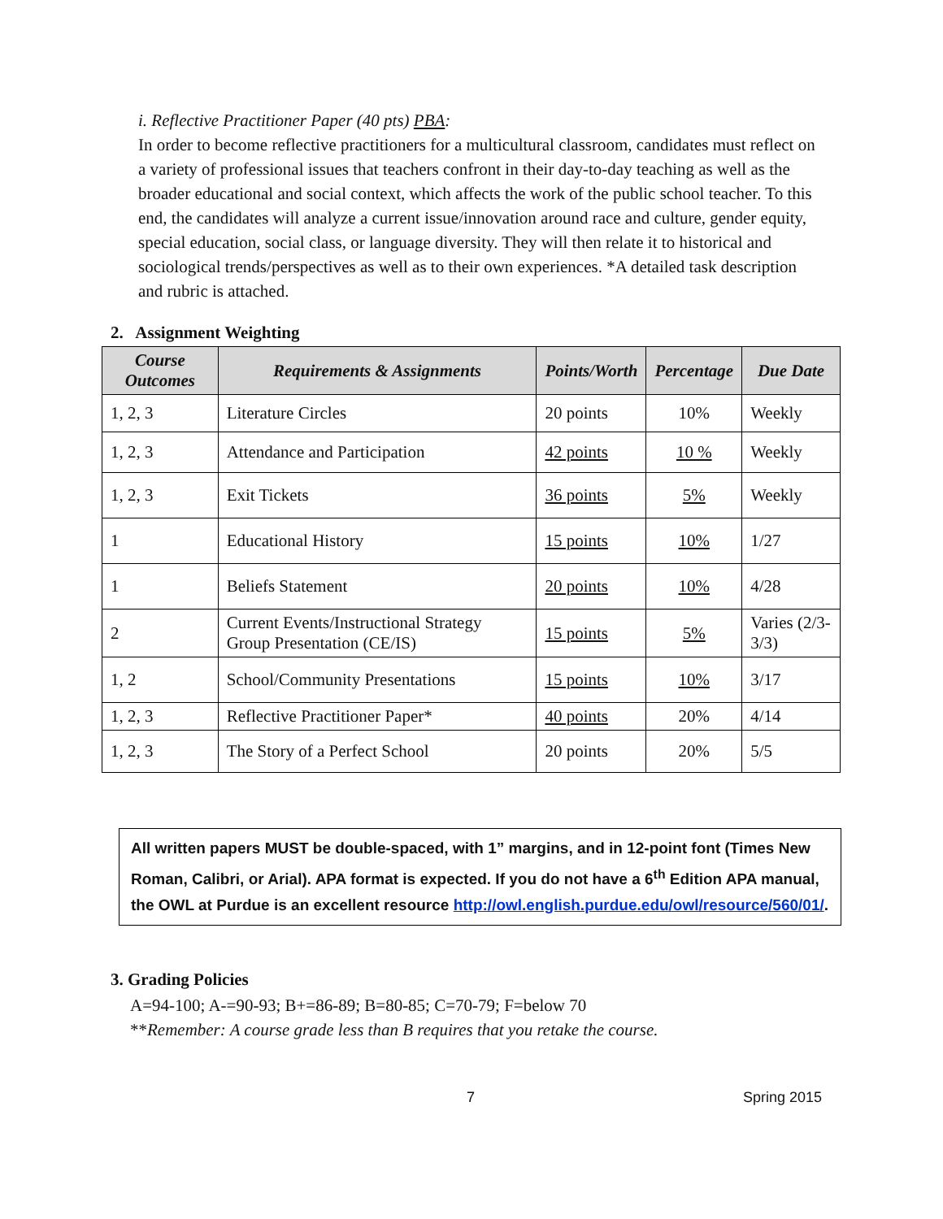i. Reflective Practitioner Paper (40 pts) PBA:
In order to become reflective practitioners for a multicultural classroom, candidates must reflect on a variety of professional issues that teachers confront in their day-to-day teaching as well as the broader educational and social context, which affects the work of the public school teacher. To this end, the candidates will analyze a current issue/innovation around race and culture, gender equity, special education, social class, or language diversity. They will then relate it to historical and sociological trends/perspectives as well as to their own experiences. *A detailed task description and rubric is attached.
2. Assignment Weighting
| Course Outcomes | Requirements & Assignments | Points/Worth | Percentage | Due Date |
| --- | --- | --- | --- | --- |
| 1, 2, 3 | Literature Circles | 20 points | 10% | Weekly |
| 1, 2, 3 | Attendance and Participation | 42 points | 10 % | Weekly |
| 1, 2, 3 | Exit Tickets | 36 points | 5% | Weekly |
| 1 | Educational History | 15 points | 10% | 1/27 |
| 1 | Beliefs Statement | 20 points | 10% | 4/28 |
| 2 | Current Events/Instructional Strategy Group Presentation (CE/IS) | 15 points | 5% | Varies (2/3-3/3) |
| 1, 2 | School/Community Presentations | 15 points | 10% | 3/17 |
| 1, 2, 3 | Reflective Practitioner Paper* | 40 points | 20% | 4/14 |
| 1, 2, 3 | The Story of a Perfect School | 20 points | 20% | 5/5 |
All written papers MUST be double-spaced, with 1” margins, and in 12-point font (Times New Roman, Calibri, or Arial). APA format is expected. If you do not have a 6<sup>th</sup> Edition APA manual, the OWL at Purdue is an excellent resource http://owl.english.purdue.edu/owl/resource/560/01/.
3. Grading Policies
A=94-100; A-=90-93; B+=86-89; B=80-85; C=70-79; F=below 70
**Remember: A course grade less than B requires that you retake the course.
7 Spring 2015